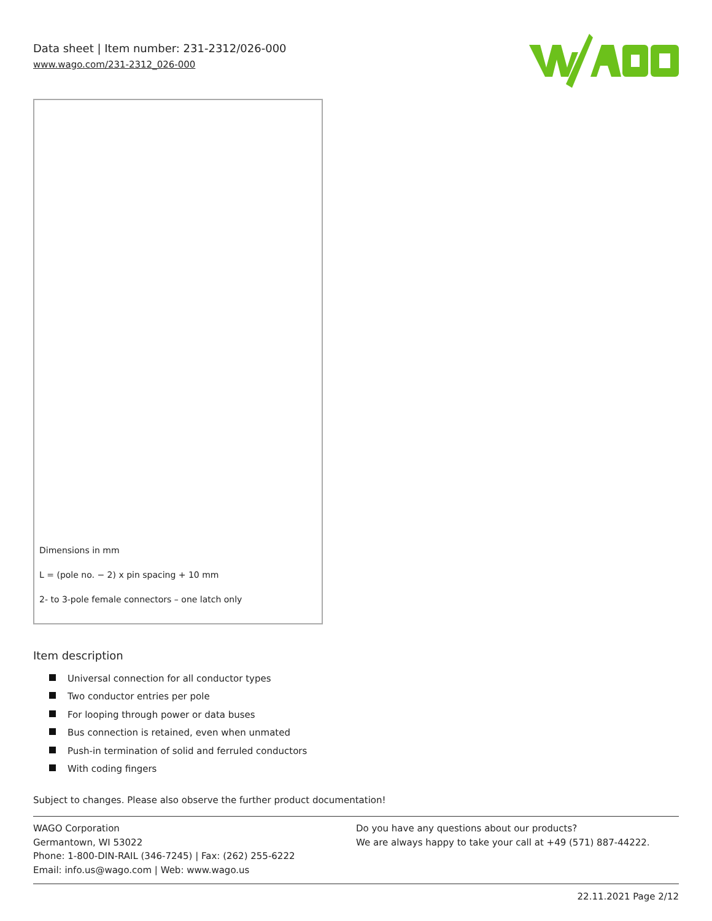Data sheet | Item number: 231-2312/026-000
www.wago.com/231-2312_026-000
Dimensions in mm
L = (pole no. − 2) x pin spacing + 10 mm
2- to 3-pole female connectors – one latch only
Item description
Universal connection for all conductor types
Two conductor entries per pole
For looping through power or data buses
Bus connection is retained, even when unmated
Push-in termination of solid and ferruled conductors
With coding fingers
Subject to changes. Please also observe the further product documentation!
WAGO Corporation
Germantown, WI 53022
Phone: 1-800-DIN-RAIL (346-7245) | Fax: (262) 255-6222
Email: info.us@wago.com | Web: www.wago.us
Do you have any questions about our products?
We are always happy to take your call at +49 (571) 887-44222.
22.11.2021 Page 2/12